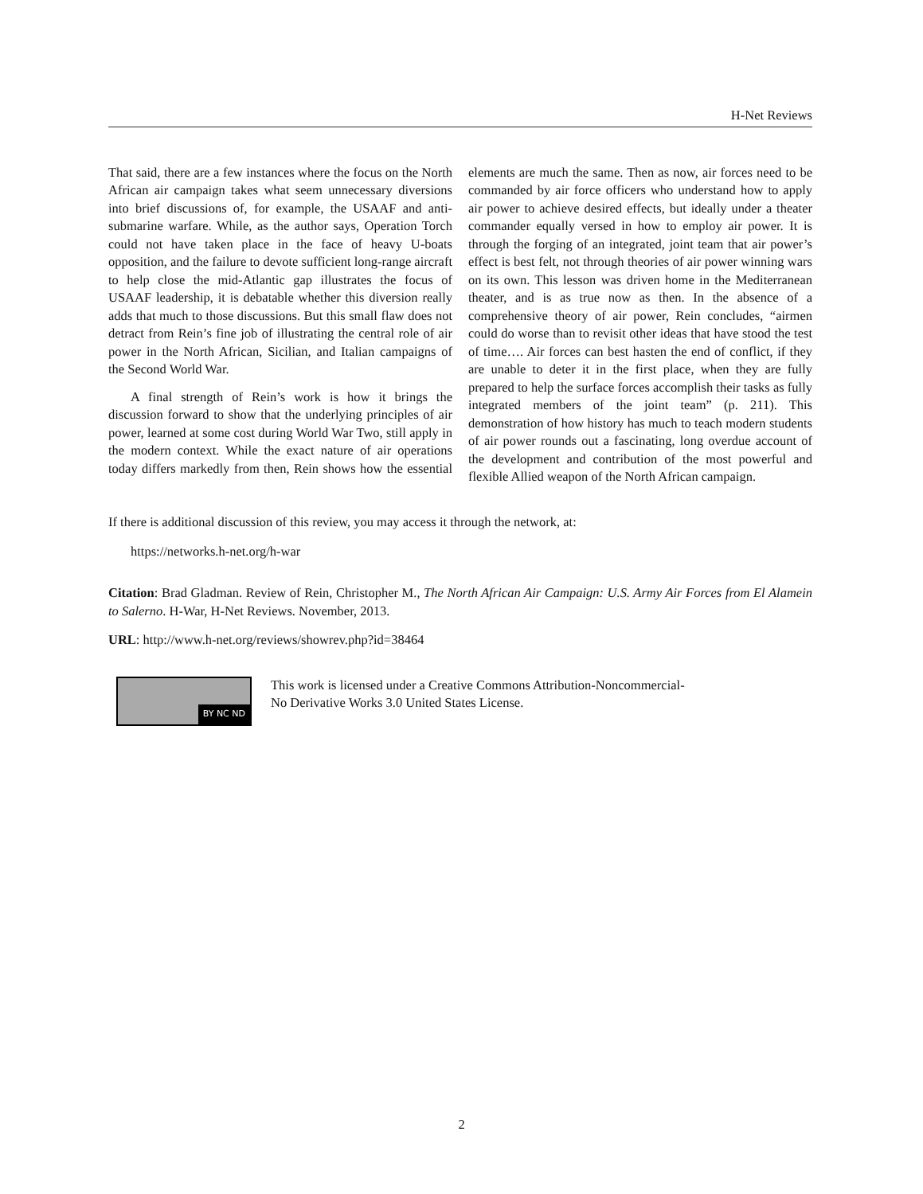H-Net Reviews
That said, there are a few instances where the focus on the North African air campaign takes what seem unnecessary diversions into brief discussions of, for example, the USAAF and anti-submarine warfare. While, as the author says, Operation Torch could not have taken place in the face of heavy U-boats opposition, and the failure to devote sufficient long-range aircraft to help close the mid-Atlantic gap illustrates the focus of USAAF leadership, it is debatable whether this diversion really adds that much to those discussions. But this small flaw does not detract from Rein’s fine job of illustrating the central role of air power in the North African, Sicilian, and Italian campaigns of the Second World War.
A final strength of Rein’s work is how it brings the discussion forward to show that the underlying principles of air power, learned at some cost during World War Two, still apply in the modern context. While the exact nature of air operations today differs markedly from then, Rein shows how the essential elements are much the same. Then as now, air forces need to be commanded by air force officers who understand how to apply air power to achieve desired effects, but ideally under a theater commander equally versed in how to employ air power. It is through the forging of an integrated, joint team that air power’s effect is best felt, not through theories of air power winning wars on its own. This lesson was driven home in the Mediterranean theater, and is as true now as then. In the absence of a comprehensive theory of air power, Rein concludes, “airmen could do worse than to revisit other ideas that have stood the test of time…. Air forces can best hasten the end of conflict, if they are unable to deter it in the first place, when they are fully prepared to help the surface forces accomplish their tasks as fully integrated members of the joint team” (p. 211). This demonstration of how history has much to teach modern students of air power rounds out a fascinating, long overdue account of the development and contribution of the most powerful and flexible Allied weapon of the North African campaign.
If there is additional discussion of this review, you may access it through the network, at:
https://networks.h-net.org/h-war
Citation: Brad Gladman. Review of Rein, Christopher M., The North African Air Campaign: U.S. Army Air Forces from El Alamein to Salerno. H-War, H-Net Reviews. November, 2013.
URL: http://www.h-net.org/reviews/showrev.php?id=38464
BY NC ND
This work is licensed under a Creative Commons Attribution-Noncommercial-
No Derivative Works 3.0 United States License.
2